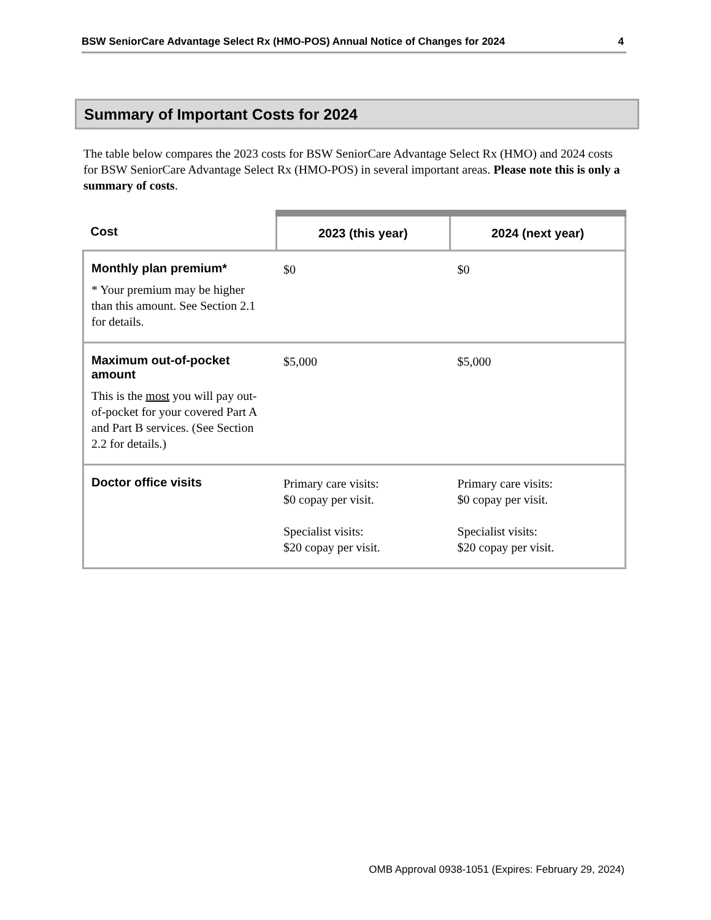BSW SeniorCare Advantage Select Rx (HMO-POS) Annual Notice of Changes for 2024 4
Summary of Important Costs for 2024
The table below compares the 2023 costs for BSW SeniorCare Advantage Select Rx (HMO) and 2024 costs for BSW SeniorCare Advantage Select Rx (HMO-POS) in several important areas. Please note this is only a summary of costs.
| Cost | 2023 (this year) | 2024 (next year) |
| --- | --- | --- |
| Monthly plan premium* * Your premium may be higher than this amount. See Section 2.1 for details. | $0 | $0 |
| Maximum out-of-pocket amount This is the most you will pay out-of-pocket for your covered Part A and Part B services. (See Section 2.2 for details.) | $5,000 | $5,000 |
| Doctor office visits | Primary care visits: $0 copay per visit. Specialist visits: $20 copay per visit. | Primary care visits: $0 copay per visit. Specialist visits: $20 copay per visit. |
OMB Approval 0938-1051 (Expires: February 29, 2024)